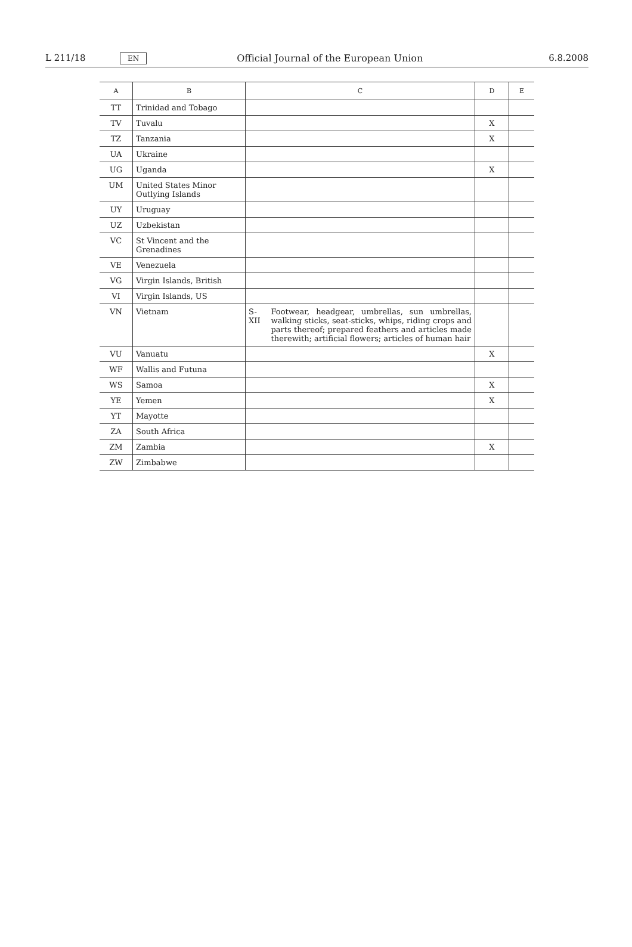L 211/18
EN
Official Journal of the European Union
6.8.2008
| A | B | C | D | E |
| --- | --- | --- | --- | --- |
| TT | Trinidad and Tobago | | | |
| TV | Tuvalu | | X | |
| TZ | Tanzania | | X | |
| UA | Ukraine | | | |
| UG | Uganda | | X | |
| UM | United States Minor Outlying Islands | | | |
| UY | Uruguay | | | |
| UZ | Uzbekistan | | | |
| VC | St Vincent and the Grenadines | | | |
| VE | Venezuela | | | |
| VG | Virgin Islands, British | | | |
| VI | Virgin Islands, US | | | |
| VN | Vietnam | S-XII Footwear, headgear, umbrellas, sun umbrellas, walking sticks, seat-sticks, whips, riding crops and parts thereof; prepared feathers and articles made therewith; artificial flowers; articles of human hair | | |
| VU | Vanuatu | | X | |
| WF | Wallis and Futuna | | | |
| WS | Samoa | | X | |
| YE | Yemen | | X | |
| YT | Mayotte | | | |
| ZA | South Africa | | | |
| ZM | Zambia | | X | |
| ZW | Zimbabwe | | | |